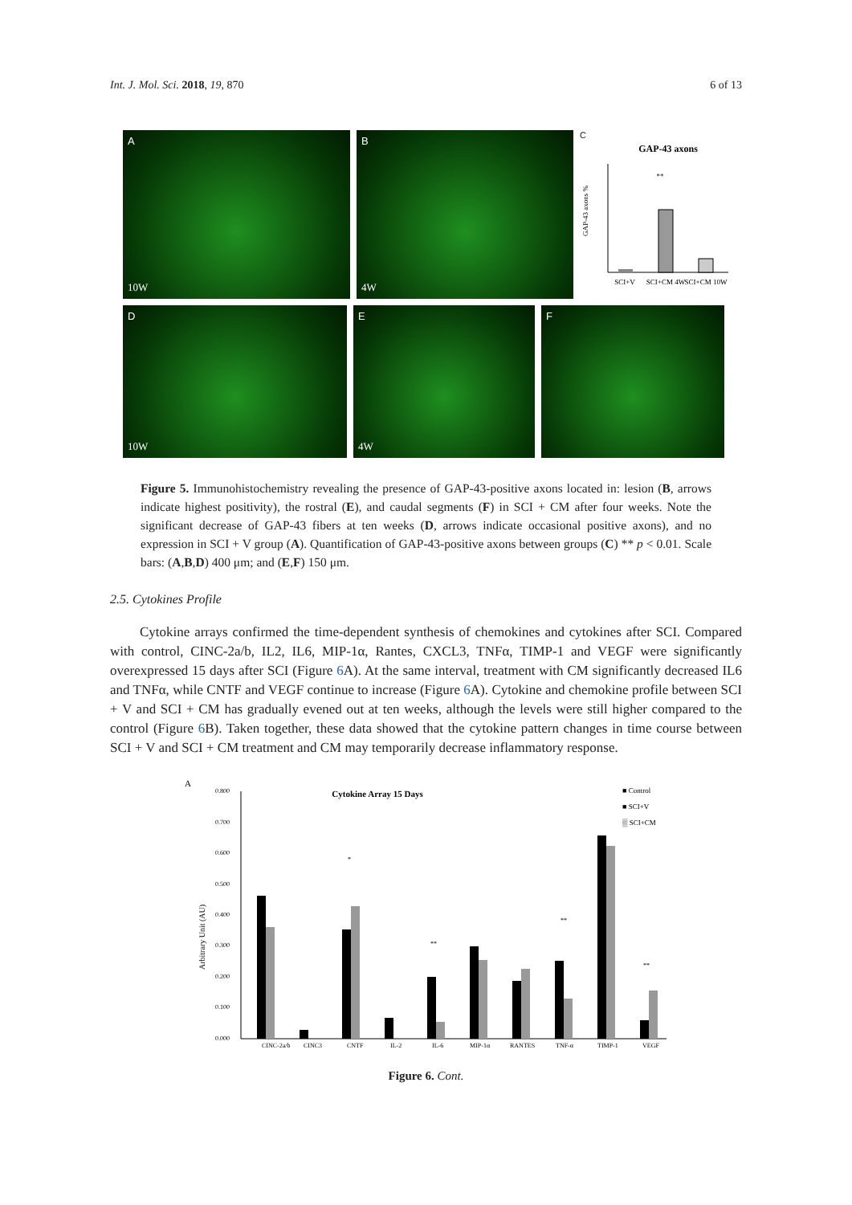Int. J. Mol. Sci. 2018, 19, 870 6 of 13
A
10W
B
4W
C
GAP-43 axons
GAP-43 axons %
**
SCI+V
SCI+CM 4W
SCI+CM 10W
D
10W
E
4W
F
Figure 5. Immunohistochemistry revealing the presence of GAP-43-positive axons located in: lesion (B, arrows indicate highest positivity), the rostral (E), and caudal segments (F) in SCI + CM after four weeks. Note the significant decrease of GAP-43 fibers at ten weeks (D, arrows indicate occasional positive axons), and no expression in SCI + V group (A). Quantification of GAP-43-positive axons between groups (C) ** p < 0.01. Scale bars: (A,B,D) 400 μm; and (E,F) 150 μm.
2.5. Cytokines Profile
Cytokine arrays confirmed the time-dependent synthesis of chemokines and cytokines after SCI. Compared with control, CINC-2a/b, IL2, IL6, MIP-1α, Rantes, CXCL3, TNFα, TIMP-1 and VEGF were significantly overexpressed 15 days after SCI (Figure 6 A). At the same interval, treatment with CM significantly decreased IL6 and TNFα, while CNTF and VEGF continue to increase (Figure 6 A). Cytokine and chemokine profile between SCI + V and SCI + CM has gradually evened out at ten weeks, although the levels were still higher compared to the control (Figure 6 B). Taken together, these data showed that the cytokine pattern changes in time course between SCI + V and SCI + CM treatment and CM may temporarily decrease inflammatory response.
A
Cytokine Array 15 Days
■ Control
■ SCI+V
▒ SCI+CM
Arbitrary Unit (AU)
0.800
0.700
0.600
0.500
0.400
0.300
0.200
0.100
0.000
CINC-2a/b
CINC3
CNTF
IL-2
IL-6
MIP-1α
RANTES
TNF-α
TIMP-1
VEGF
*
**
**
**
Figure 6. Cont.